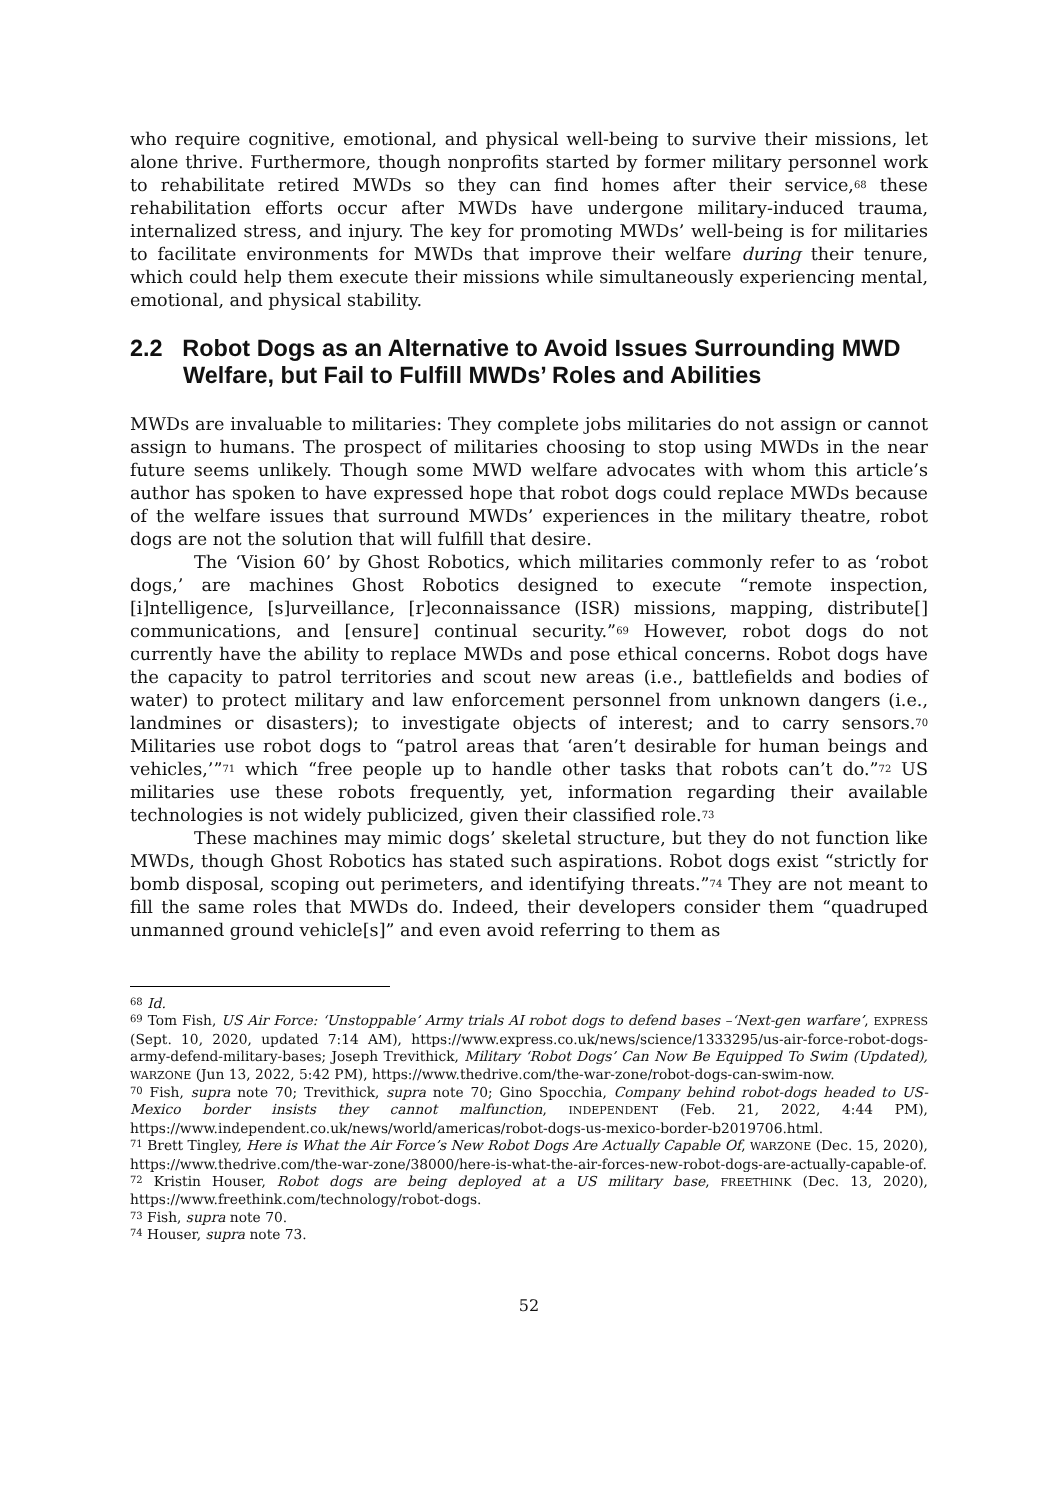who require cognitive, emotional, and physical well-being to survive their missions, let alone thrive. Furthermore, though nonprofits started by former military personnel work to rehabilitate retired MWDs so they can find homes after their service,<sup>68</sup> these rehabilitation efforts occur after MWDs have undergone military-induced trauma, internalized stress, and injury. The key for promoting MWDs’ well-being is for militaries to facilitate environments for MWDs that improve their welfare during their tenure, which could help them execute their missions while simultaneously experiencing mental, emotional, and physical stability.
2.2 Robot Dogs as an Alternative to Avoid Issues Surrounding MWD Welfare, but Fail to Fulfill MWDs’ Roles and Abilities
MWDs are invaluable to militaries: They complete jobs militaries do not assign or cannot assign to humans. The prospect of militaries choosing to stop using MWDs in the near future seems unlikely. Though some MWD welfare advocates with whom this article’s author has spoken to have expressed hope that robot dogs could replace MWDs because of the welfare issues that surround MWDs’ experiences in the military theatre, robot dogs are not the solution that will fulfill that desire.
The ‘Vision 60’ by Ghost Robotics, which militaries commonly refer to as ‘robot dogs,’ are machines Ghost Robotics designed to execute “remote inspection, [i]ntelligence, [s]urveillance, [r]econnaissance (ISR) missions, mapping, distribute[] communications, and [ensure] continual security.”<sup>69</sup> However, robot dogs do not currently have the ability to replace MWDs and pose ethical concerns. Robot dogs have the capacity to patrol territories and scout new areas (i.e., battlefields and bodies of water) to protect military and law enforcement personnel from unknown dangers (i.e., landmines or disasters); to investigate objects of interest; and to carry sensors.<sup>70</sup> Militaries use robot dogs to “patrol areas that ‘aren’t desirable for human beings and vehicles,’”<sup>71</sup> which “free people up to handle other tasks that robots can’t do.”<sup>72</sup> US militaries use these robots frequently, yet, information regarding their available technologies is not widely publicized, given their classified role.<sup>73</sup>
These machines may mimic dogs’ skeletal structure, but they do not function like MWDs, though Ghost Robotics has stated such aspirations. Robot dogs exist “strictly for bomb disposal, scoping out perimeters, and identifying threats.”<sup>74</sup> They are not meant to fill the same roles that MWDs do. Indeed, their developers consider them “quadruped unmanned ground vehicle[s]” and even avoid referring to them as
<sup>68</sup> Id.
<sup>69</sup> Tom Fish, US Air Force: ‘Unstoppable’ Army trials AI robot dogs to defend bases –‘Next-gen warfare’, EXPRESS (Sept. 10, 2020, updated 7:14 AM), https://www.express.co.uk/news/science/1333295/us-air-force-robot-dogs-army-defend-military-bases; Joseph Trevithick, Military ‘Robot Dogs’ Can Now Be Equipped To Swim (Updated), WARZONE (Jun 13, 2022, 5:42 PM), https://www.thedrive.com/the-war-zone/robot-dogs-can-swim-now.
<sup>70</sup> Fish, supra note 70; Trevithick, supra note 70; Gino Spocchia, Company behind robot-dogs headed to US-Mexico border insists they cannot malfunction, INDEPENDENT (Feb. 21, 2022, 4:44 PM), https://www.independent.co.uk/news/world/americas/robot-dogs-us-mexico-border-b2019706.html.
<sup>71</sup> Brett Tingley, Here is What the Air Force’s New Robot Dogs Are Actually Capable Of, WARZONE (Dec. 15, 2020), https://www.thedrive.com/the-war-zone/38000/here-is-what-the-air-forces-new-robot-dogs-are-actually-capable-of.
<sup>72</sup> Kristin Houser, Robot dogs are being deployed at a US military base, FREETHINK (Dec. 13, 2020), https://www.freethink.com/technology/robot-dogs.
<sup>73</sup> Fish, supra note 70.
<sup>74</sup> Houser, supra note 73.
52